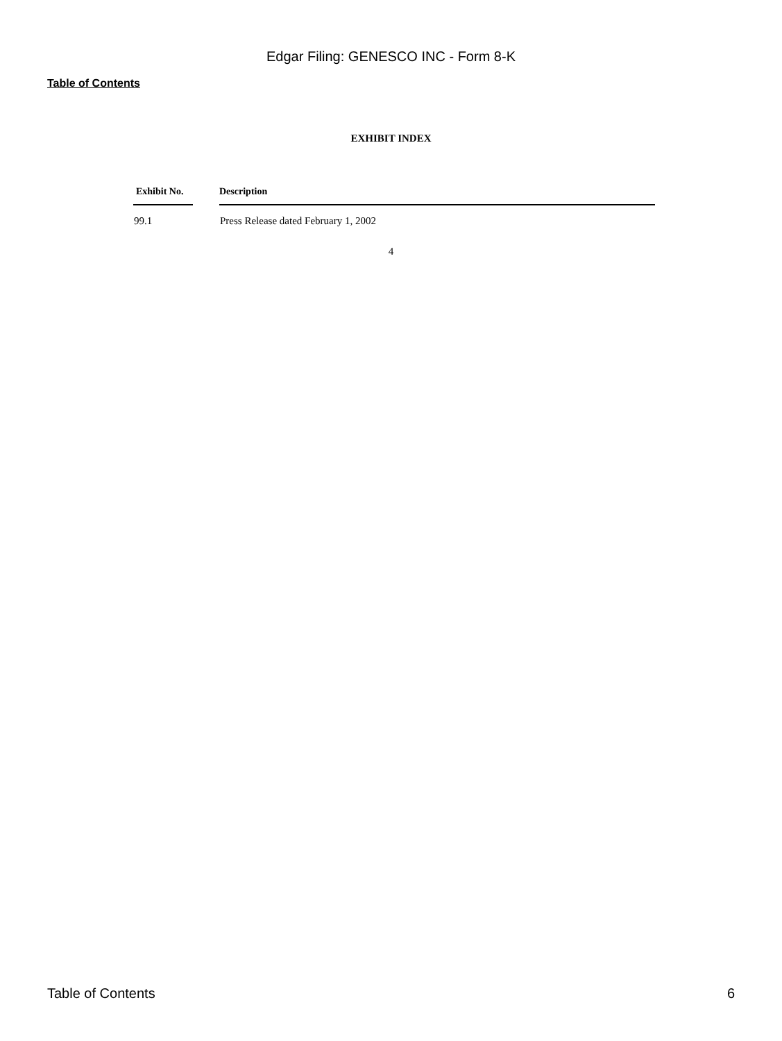Edgar Filing: GENESCO INC - Form 8-K
Table of Contents
EXHIBIT INDEX
| Exhibit No. | | Description |
| --- | --- | --- |
| 99.1 | | Press Release dated February 1, 2002 |
4
Table of Contents 6